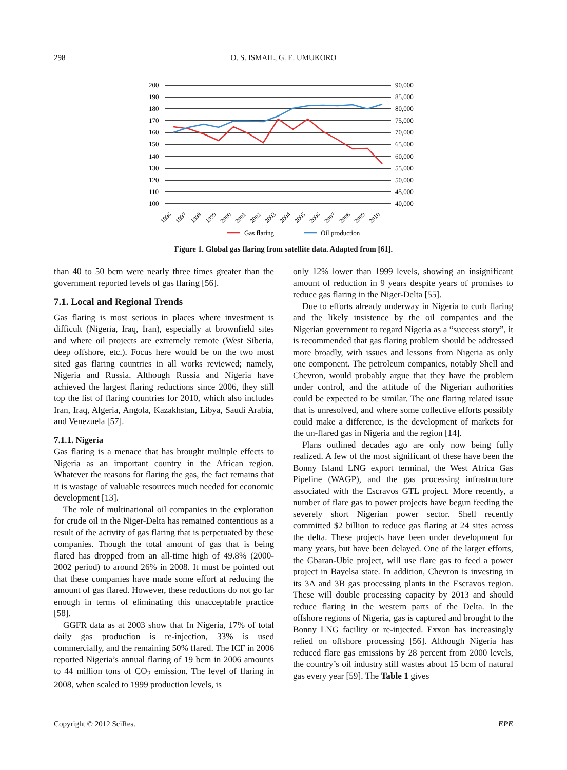298 O. S. ISMAIL, G. E. UMUKORO
200
190
180
170
160
150
140
130
120
110
100
90,000
85,000
80,000
75,000
70,000
65,000
60,000
55,000
50,000
45,000
40,000
1996
1997
1998
1999
2000
2001
2002
2003
2004
2005
2006
2007
2008
2009
2010
Gas flaring
Oil production
Figure 1. Global gas flaring from satellite data. Adapted from [61].
than 40 to 50 bcm were nearly three times greater than the government reported levels of gas flaring [56].
7.1. Local and Regional Trends
Gas flaring is most serious in places where investment is difficult (Nigeria, Iraq, Iran), especially at brownfield sites and where oil projects are extremely remote (West Siberia, deep offshore, etc.). Focus here would be on the two most sited gas flaring countries in all works reviewed; namely, Nigeria and Russia. Although Russia and Nigeria have achieved the largest flaring reductions since 2006, they still top the list of flaring countries for 2010, which also includes Iran, Iraq, Algeria, Angola, Kazakhstan, Libya, Saudi Arabia, and Venezuela [57].
7.1.1. Nigeria
Gas flaring is a menace that has brought multiple effects to Nigeria as an important country in the African region. Whatever the reasons for flaring the gas, the fact remains that it is wastage of valuable resources much needed for economic development [13].
The role of multinational oil companies in the exploration for crude oil in the Niger-Delta has remained contentious as a result of the activity of gas flaring that is perpetuated by these companies. Though the total amount of gas that is being flared has dropped from an all-time high of 49.8% (2000-2002 period) to around 26% in 2008. It must be pointed out that these companies have made some effort at reducing the amount of gas flared. However, these reductions do not go far enough in terms of eliminating this unacceptable practice [58].
GGFR data as at 2003 show that In Nigeria, 17% of total daily gas production is re-injection, 33% is used commercially, and the remaining 50% flared. The ICF in 2006 reported Nigeria’s annual flaring of 19 bcm in 2006 amounts to 44 million tons of CO<sub>2</sub> emission. The level of flaring in 2008, when scaled to 1999 production levels, is
only 12% lower than 1999 levels, showing an insignificant amount of reduction in 9 years despite years of promises to reduce gas flaring in the Niger-Delta [55].
Due to efforts already underway in Nigeria to curb flaring and the likely insistence by the oil companies and the Nigerian government to regard Nigeria as a “success story”, it is recommended that gas flaring problem should be addressed more broadly, with issues and lessons from Nigeria as only one component. The petroleum companies, notably Shell and Chevron, would probably argue that they have the problem under control, and the attitude of the Nigerian authorities could be expected to be similar. The one flaring related issue that is unresolved, and where some collective efforts possibly could make a difference, is the development of markets for the un-flared gas in Nigeria and the region [14].
Plans outlined decades ago are only now being fully realized. A few of the most significant of these have been the Bonny Island LNG export terminal, the West Africa Gas Pipeline (WAGP), and the gas processing infrastructure associated with the Escravos GTL project. More recently, a number of flare gas to power projects have begun feeding the severely short Nigerian power sector. Shell recently committed $2 billion to reduce gas flaring at 24 sites across the delta. These projects have been under development for many years, but have been delayed. One of the larger efforts, the Gbaran-Ubie project, will use flare gas to feed a power project in Bayelsa state. In addition, Chevron is investing in its 3A and 3B gas processing plants in the Escravos region. These will double processing capacity by 2013 and should reduce flaring in the western parts of the Delta. In the offshore regions of Nigeria, gas is captured and brought to the Bonny LNG facility or re-injected. Exxon has increasingly relied on offshore processing [56]. Although Nigeria has reduced flare gas emissions by 28 percent from 2000 levels, the country’s oil industry still wastes about 15 bcm of natural gas every year [59]. The Table 1 gives
Copyright © 2012 SciRes. EPE